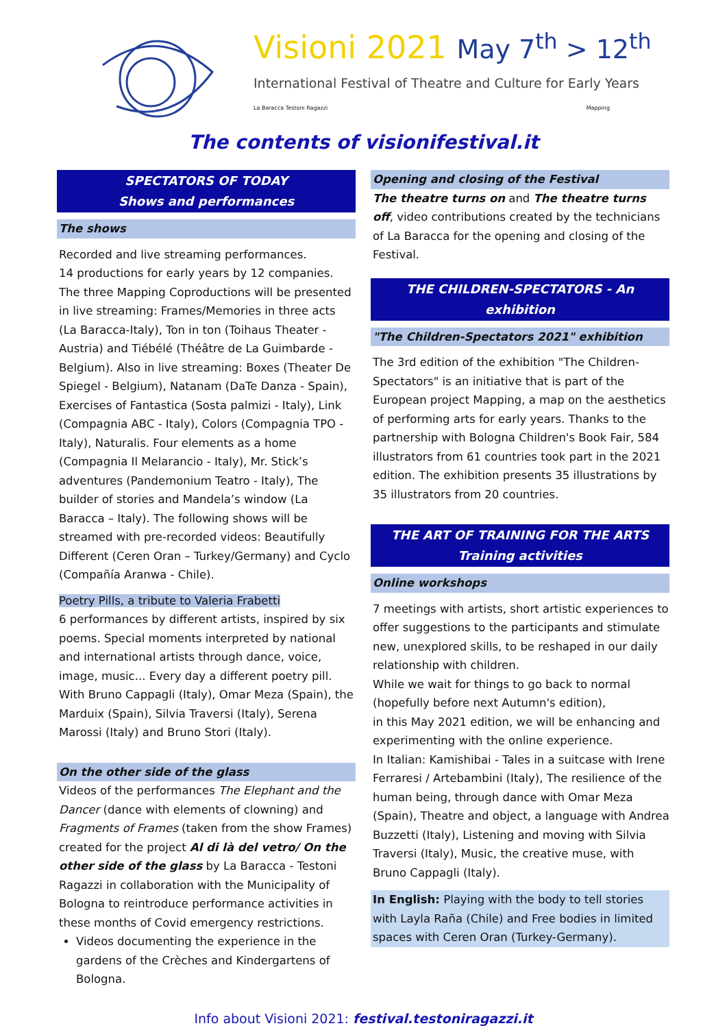Visioni 2021 May 7<sup>th</sup> > 12<sup>th</sup>
International Festival of Theatre and Culture for Early Years
La Baracca Testoni Ragazzi Mapping
The contents of visionifestival.it
SPECTATORS OF TODAY
Shows and performances
The shows
Recorded and live streaming performances.
14 productions for early years by 12 companies. The three Mapping Coproductions will be presented in live streaming: Frames/Memories in three acts (La Baracca-Italy), Ton in ton (Toihaus Theater - Austria) and Tiébélé (Théâtre de La Guimbarde - Belgium). Also in live streaming: Boxes (Theater De Spiegel - Belgium), Natanam (DaTe Danza - Spain), Exercises of Fantastica (Sosta palmizi - Italy), Link (Compagnia ABC - Italy), Colors (Compagnia TPO - Italy), Naturalis. Four elements as a home (Compagnia Il Melarancio - Italy), Mr. Stick’s adventures (Pandemonium Teatro - Italy), The builder of stories and Mandela’s window (La Baracca – Italy). The following shows will be streamed with pre-recorded videos: Beautifully Different (Ceren Oran – Turkey/Germany) and Cyclo (Compañía Aranwa - Chile).
Poetry Pills, a tribute to Valeria Frabetti
6 performances by different artists, inspired by six poems. Special moments interpreted by national and international artists through dance, voice, image, music... Every day a different poetry pill.
With Bruno Cappagli (Italy), Omar Meza (Spain), the Marduix (Spain), Silvia Traversi (Italy), Serena Marossi (Italy) and Bruno Stori (Italy).
On the other side of the glass
Videos of the performances The Elephant and the Dancer (dance with elements of clowning) and Fragments of Frames (taken from the show Frames) created for the project Al di là del vetro/ On the other side of the glass by La Baracca - Testoni Ragazzi in collaboration with the Municipality of Bologna to reintroduce performance activities in these months of Covid emergency restrictions.
Videos documenting the experience in the gardens of the Crèches and Kindergartens of Bologna.
Opening and closing of the Festival
The theatre turns on and The theatre turns off, video contributions created by the technicians of La Baracca for the opening and closing of the Festival.
THE CHILDREN-SPECTATORS - An exhibition
"The Children-Spectators 2021" exhibition
The 3rd edition of the exhibition "The Children-Spectators" is an initiative that is part of the European project Mapping, a map on the aesthetics of performing arts for early years. Thanks to the partnership with Bologna Children's Book Fair, 584 illustrators from 61 countries took part in the 2021 edition. The exhibition presents 35 illustrations by 35 illustrators from 20 countries.
THE ART OF TRAINING FOR THE ARTS
Training activities
Online workshops
7 meetings with artists, short artistic experiences to offer suggestions to the participants and stimulate new, unexplored skills, to be reshaped in our daily relationship with children.
While we wait for things to go back to normal (hopefully before next Autumn's edition),
in this May 2021 edition, we will be enhancing and experimenting with the online experience.
In Italian: Kamishibai - Tales in a suitcase with Irene Ferraresi / Artebambini (Italy), The resilience of the human being, through dance with Omar Meza (Spain), Theatre and object, a language with Andrea Buzzetti (Italy), Listening and moving with Silvia Traversi (Italy), Music, the creative muse, with Bruno Cappagli (Italy).
In English: Playing with the body to tell stories with Layla Raña (Chile) and Free bodies in limited spaces with Ceren Oran (Turkey-Germany).
Info about Visioni 2021: festival.testoniragazzi.it